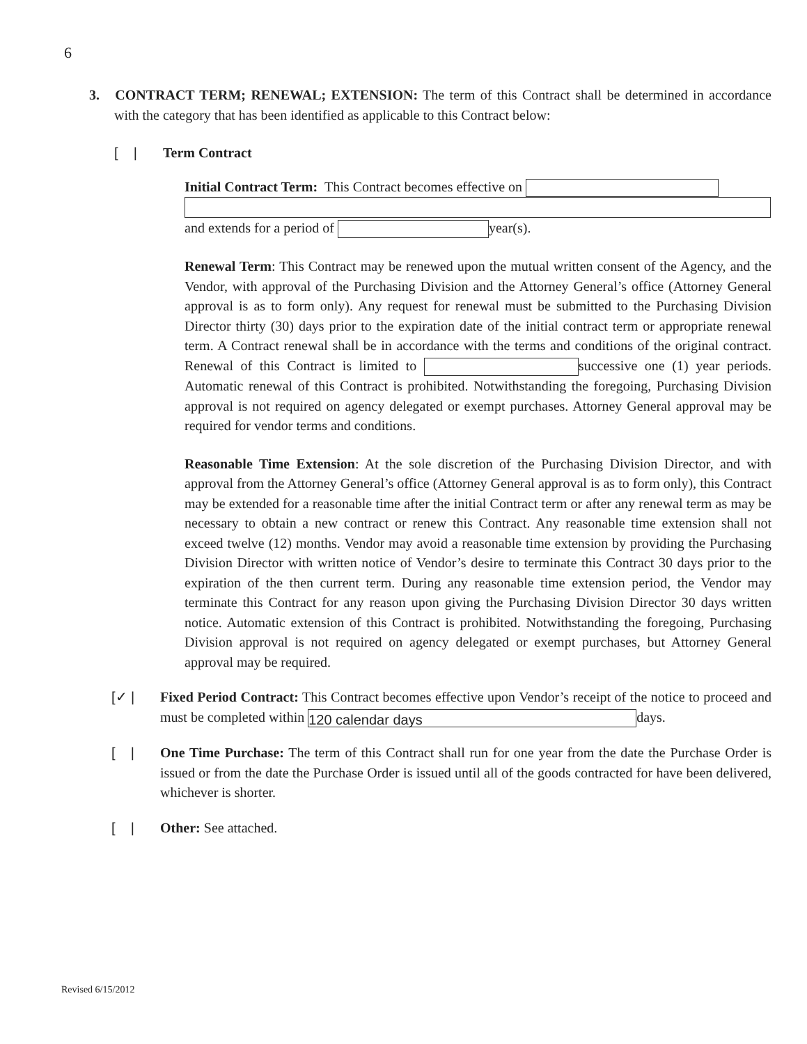6
3. CONTRACT TERM; RENEWAL; EXTENSION: The term of this Contract shall be determined in accordance with the category that has been identified as applicable to this Contract below:
[ | Term Contract
Initial Contract Term: This Contract becomes effective on
and extends for a period of year(s).
Renewal Term: This Contract may be renewed upon the mutual written consent of the Agency, and the Vendor, with approval of the Purchasing Division and the Attorney General’s office (Attorney General approval is as to form only). Any request for renewal must be submitted to the Purchasing Division Director thirty (30) days prior to the expiration date of the initial contract term or appropriate renewal term. A Contract renewal shall be in accordance with the terms and conditions of the original contract. Renewal of this Contract is limited to successive one (1) year periods. Automatic renewal of this Contract is prohibited. Notwithstanding the foregoing, Purchasing Division approval is not required on agency delegated or exempt purchases. Attorney General approval may be required for vendor terms and conditions.
Reasonable Time Extension: At the sole discretion of the Purchasing Division Director, and with approval from the Attorney General’s office (Attorney General approval is as to form only), this Contract may be extended for a reasonable time after the initial Contract term or after any renewal term as may be necessary to obtain a new contract or renew this Contract. Any reasonable time extension shall not exceed twelve (12) months. Vendor may avoid a reasonable time extension by providing the Purchasing Division Director with written notice of Vendor’s desire to terminate this Contract 30 days prior to the expiration of the then current term. During any reasonable time extension period, the Vendor may terminate this Contract for any reason upon giving the Purchasing Division Director 30 days written notice. Automatic extension of this Contract is prohibited. Notwithstanding the foregoing, Purchasing Division approval is not required on agency delegated or exempt purchases, but Attorney General approval may be required.
[✓ | Fixed Period Contract: This Contract becomes effective upon Vendor’s receipt of the notice to proceed and must be completed within 120 calendar days days.
[ |
One Time Purchase: The term of this Contract shall run for one year from the date the Purchase Order is issued or from the date the Purchase Order is issued until all of the goods contracted for have been delivered, whichever is shorter.
[ |
Other: See attached.
Revised 6/15/2012